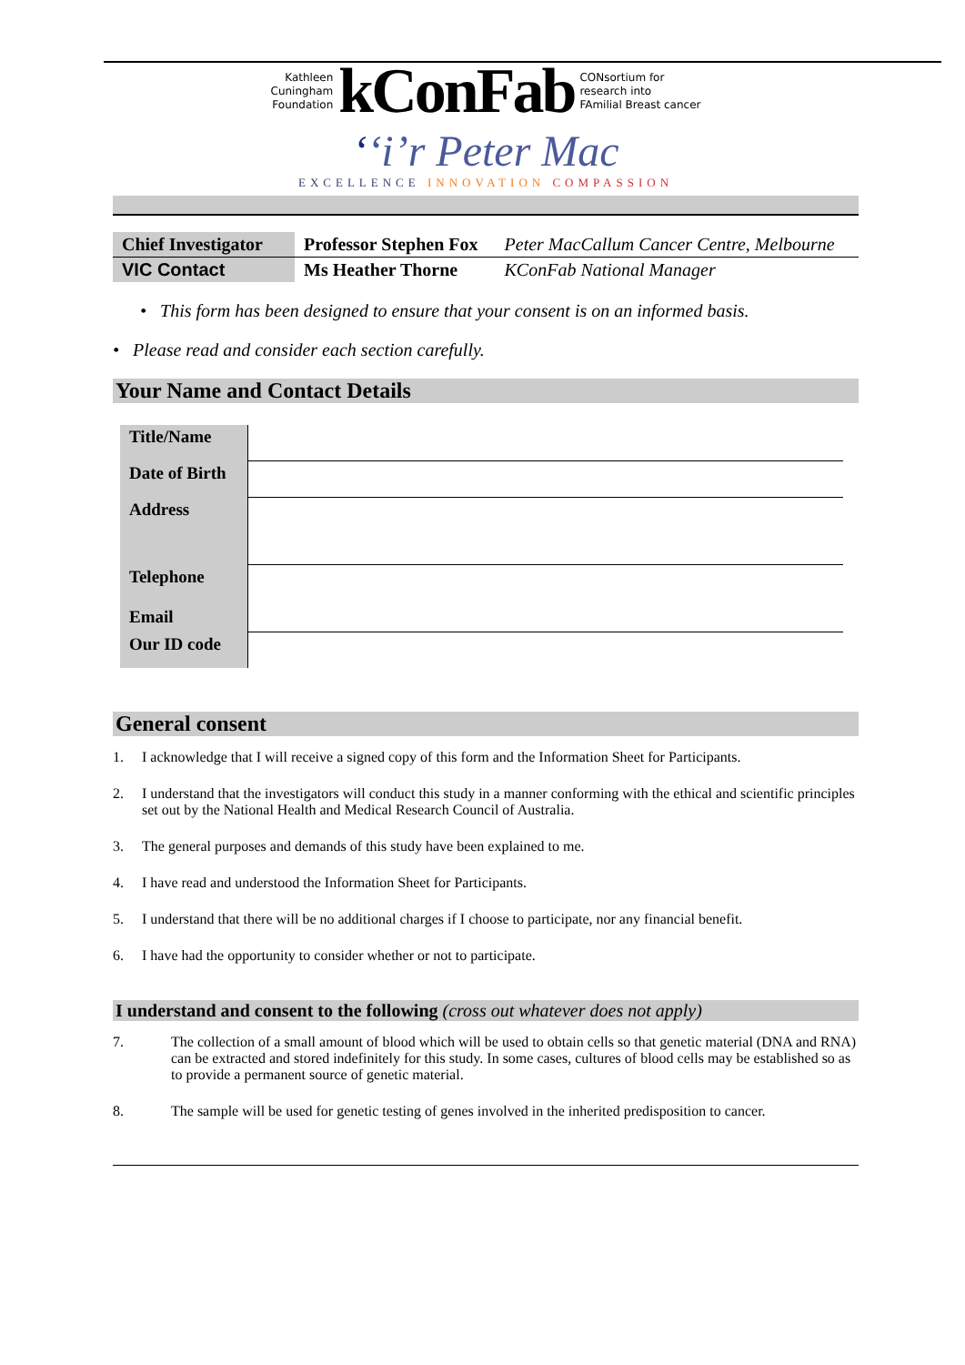Kathleen
Cuningham
Foundation
kConFab
CONsortium for
research into
FAmilial Breast cancer
ʻʻiʼr Peter Mac
EXCELLENCE INNOVATION COMPASSION
| Chief Investigator | Professor Stephen Fox | Peter MacCallum Cancer Centre, Melbourne |
| VIC Contact | Ms Heather Thorne | KConFab National Manager |
• This form has been designed to ensure that your consent is on an informed basis.
• Please read and consider each section carefully.
Your Name and Contact Details
| Title/Name | |
| Date of Birth | |
| Address | |
| Telephone Email | |
| Our ID code | |
General consent
1. I acknowledge that I will receive a signed copy of this form and the Information Sheet for Participants.
2. I understand that the investigators will conduct this study in a manner conforming with the ethical and scientific principles set out by the National Health and Medical Research Council of Australia.
3. The general purposes and demands of this study have been explained to me.
4. I have read and understood the Information Sheet for Participants.
5. I understand that there will be no additional charges if I choose to participate, nor any financial benefit.
6. I have had the opportunity to consider whether or not to participate.
I understand and consent to the following (cross out whatever does not apply)
7. The collection of a small amount of blood which will be used to obtain cells so that genetic material (DNA and RNA) can be extracted and stored indefinitely for this study. In some cases, cultures of blood cells may be established so as to provide a permanent source of genetic material.
8. The sample will be used for genetic testing of genes involved in the inherited predisposition to cancer.